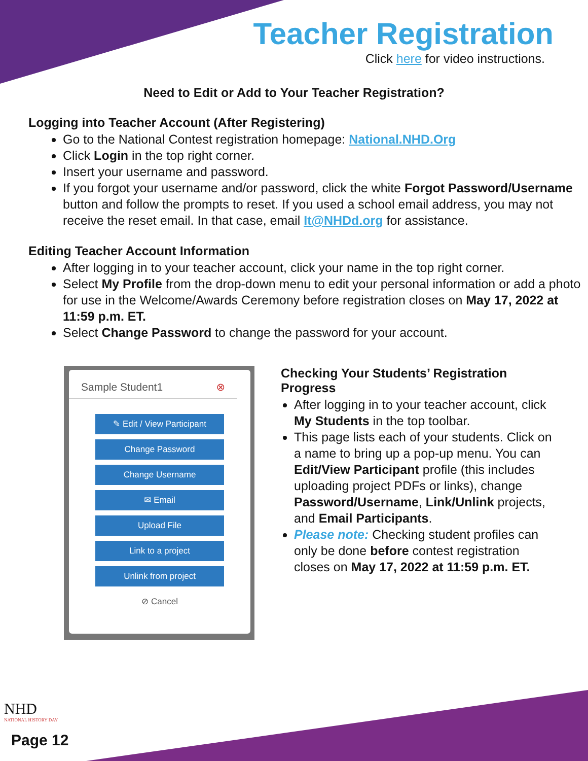Teacher Registration
Click here for video instructions.
Need to Edit or Add to Your Teacher Registration?
Logging into Teacher Account (After Registering)
Go to the National Contest registration homepage: National.NHD.Org
Click Login in the top right corner.
Insert your username and password.
If you forgot your username and/or password, click the white Forgot Password/Username button and follow the prompts to reset. If you used a school email address, you may not receive the reset email. In that case, email It@NHDd.org for assistance.
Editing Teacher Account Information
After logging in to your teacher account, click your name in the top right corner.
Select My Profile from the drop-down menu to edit your personal information or add a photo for use in the Welcome/Awards Ceremony before registration closes on May 17, 2022 at 11:59 p.m. ET.
Select Change Password to change the password for your account.
Sample Student1 ⊗
✎ Edit / View Participant
Change Password
Change Username
✉ Email
Upload File
Link to a project
Unlink from project
⊘ Cancel
Checking Your Students’ Registration Progress
After logging in to your teacher account, click My Students in the top toolbar.
This page lists each of your students. Click on a name to bring up a pop-up menu. You can Edit/View Participant profile (this includes uploading project PDFs or links), change Password/Username, Link/Unlink projects, and Email Participants.
Please note: Checking student profiles can only be done before contest registration closes on May 17, 2022 at 11:59 p.m. ET.
NHD
NATIONAL HISTORY DAY
Page 12